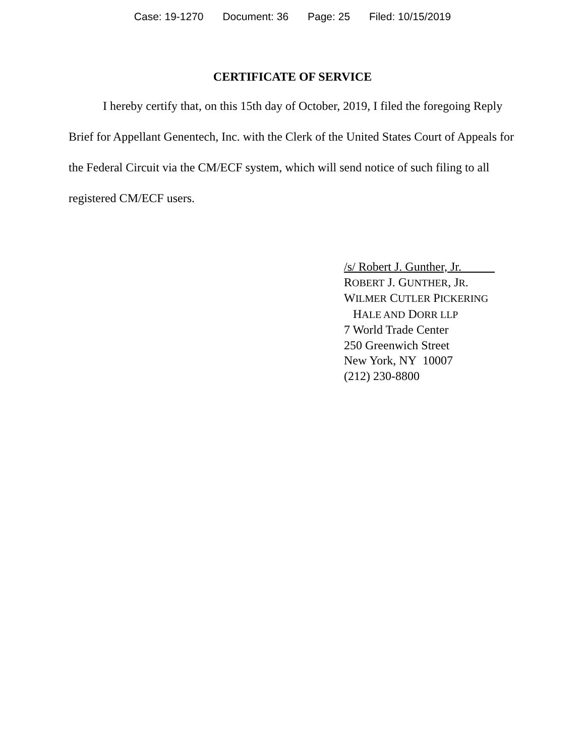Case: 19-1270 Document: 36 Page: 25 Filed: 10/15/2019
CERTIFICATE OF SERVICE
I hereby certify that, on this 15th day of October, 2019, I filed the foregoing Reply Brief for Appellant Genentech, Inc. with the Clerk of the United States Court of Appeals for the Federal Circuit via the CM/ECF system, which will send notice of such filing to all registered CM/ECF users.
/s/ Robert J. Gunther, Jr.
ROBERT J. GUNTHER, JR.
WILMER CUTLER PICKERING
HALE AND DORR LLP
7 World Trade Center
250 Greenwich Street
New York, NY 10007
(212) 230-8800